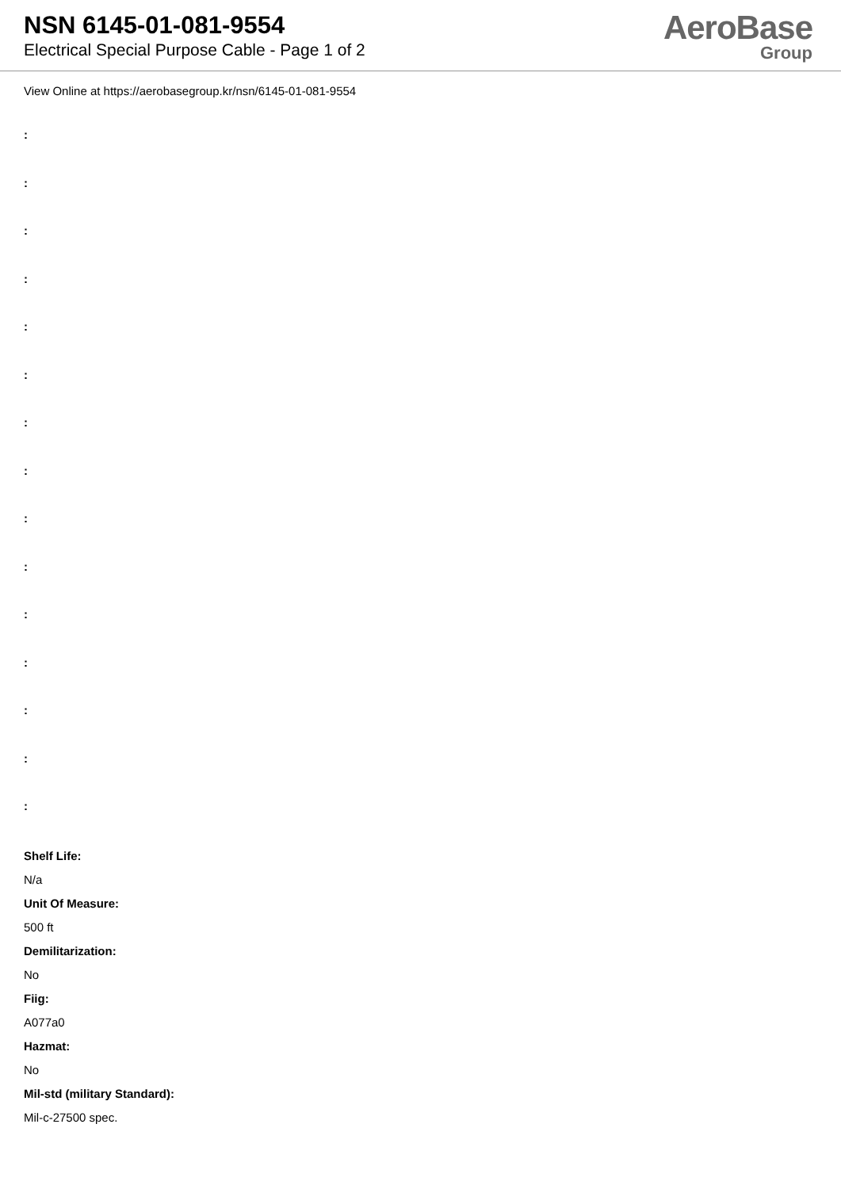NSN 6145-01-081-9554
Electrical Special Purpose Cable - Page 1 of 2
AeroBase
Group
View Online at https://aerobasegroup.kr/nsn/6145-01-081-9554
:
:
:
:
:
:
:
:
:
:
:
:
:
:
:
Shelf Life:
N/a
Unit Of Measure:
500 ft
Demilitarization:
No
Fiig:
A077a0
Hazmat:
No
Mil-std (military Standard):
Mil-c-27500 spec.